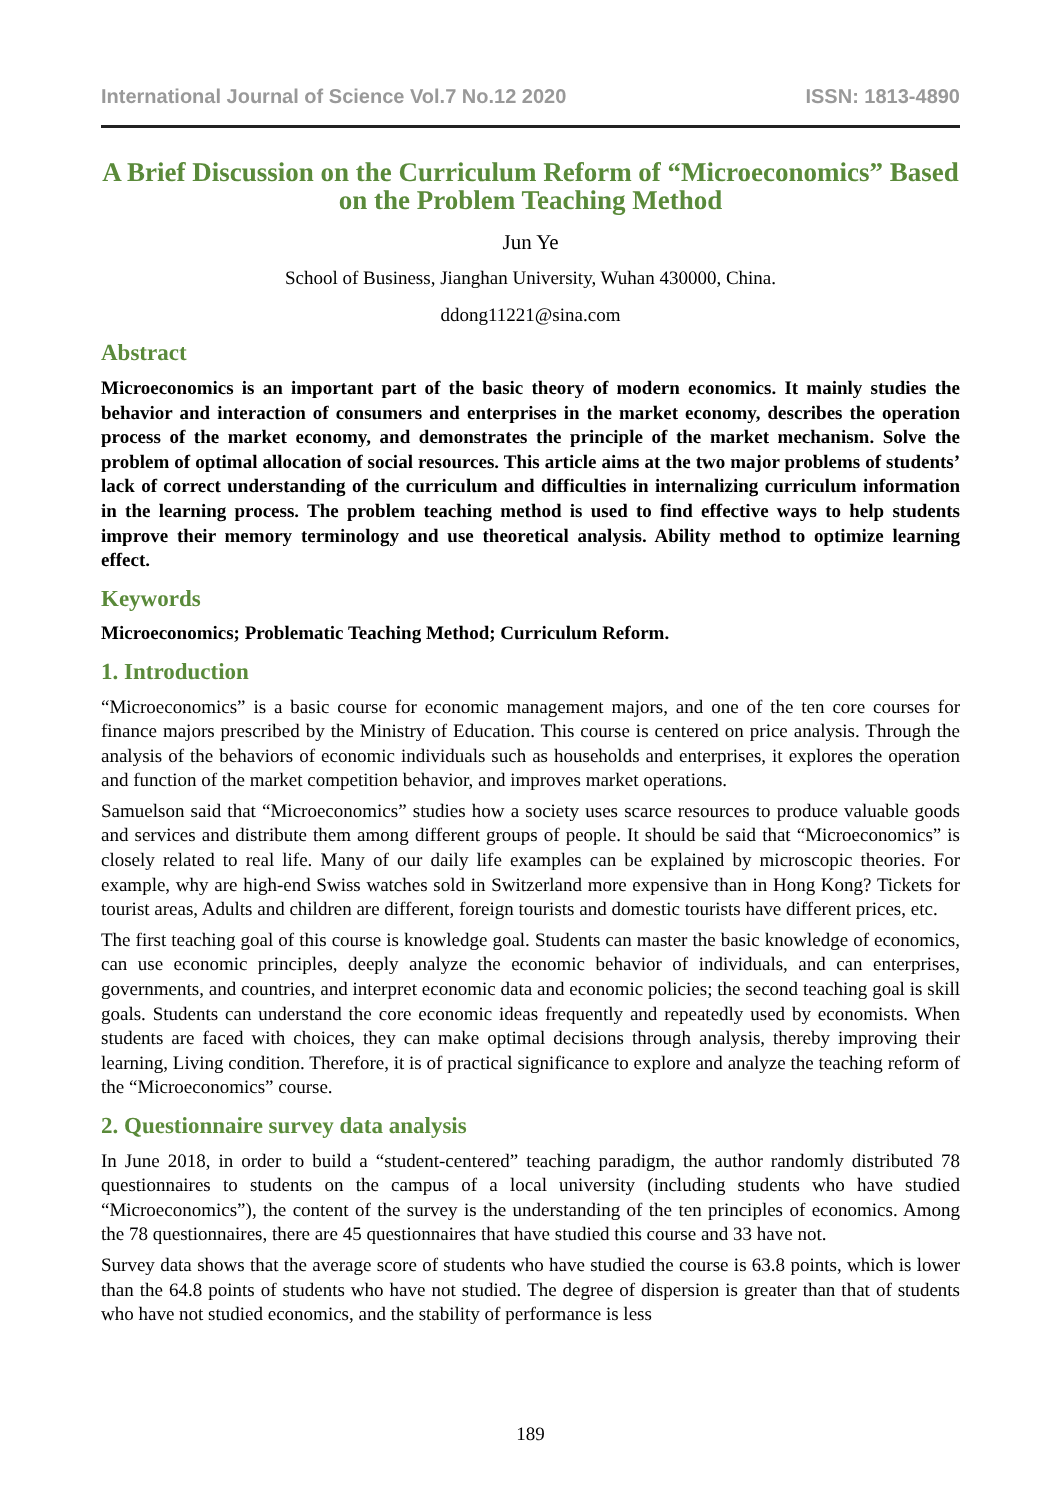International Journal of Science Vol.7 No.12 2020 ISSN: 1813-4890
A Brief Discussion on the Curriculum Reform of “Microeconomics” Based on the Problem Teaching Method
Jun Ye
School of Business, Jianghan University, Wuhan 430000, China.
ddong11221@sina.com
Abstract
Microeconomics is an important part of the basic theory of modern economics. It mainly studies the behavior and interaction of consumers and enterprises in the market economy, describes the operation process of the market economy, and demonstrates the principle of the market mechanism. Solve the problem of optimal allocation of social resources. This article aims at the two major problems of students’ lack of correct understanding of the curriculum and difficulties in internalizing curriculum information in the learning process. The problem teaching method is used to find effective ways to help students improve their memory terminology and use theoretical analysis. Ability method to optimize learning effect.
Keywords
Microeconomics; Problematic Teaching Method; Curriculum Reform.
1. Introduction
“Microeconomics” is a basic course for economic management majors, and one of the ten core courses for finance majors prescribed by the Ministry of Education. This course is centered on price analysis. Through the analysis of the behaviors of economic individuals such as households and enterprises, it explores the operation and function of the market competition behavior, and improves market operations.
Samuelson said that “Microeconomics” studies how a society uses scarce resources to produce valuable goods and services and distribute them among different groups of people. It should be said that “Microeconomics” is closely related to real life. Many of our daily life examples can be explained by microscopic theories. For example, why are high-end Swiss watches sold in Switzerland more expensive than in Hong Kong? Tickets for tourist areas, Adults and children are different, foreign tourists and domestic tourists have different prices, etc.
The first teaching goal of this course is knowledge goal. Students can master the basic knowledge of economics, can use economic principles, deeply analyze the economic behavior of individuals, and can enterprises, governments, and countries, and interpret economic data and economic policies; the second teaching goal is skill goals. Students can understand the core economic ideas frequently and repeatedly used by economists. When students are faced with choices, they can make optimal decisions through analysis, thereby improving their learning, Living condition. Therefore, it is of practical significance to explore and analyze the teaching reform of the “Microeconomics” course.
2. Questionnaire survey data analysis
In June 2018, in order to build a “student-centered” teaching paradigm, the author randomly distributed 78 questionnaires to students on the campus of a local university (including students who have studied “Microeconomics”), the content of the survey is the understanding of the ten principles of economics. Among the 78 questionnaires, there are 45 questionnaires that have studied this course and 33 have not.
Survey data shows that the average score of students who have studied the course is 63.8 points, which is lower than the 64.8 points of students who have not studied. The degree of dispersion is greater than that of students who have not studied economics, and the stability of performance is less
189